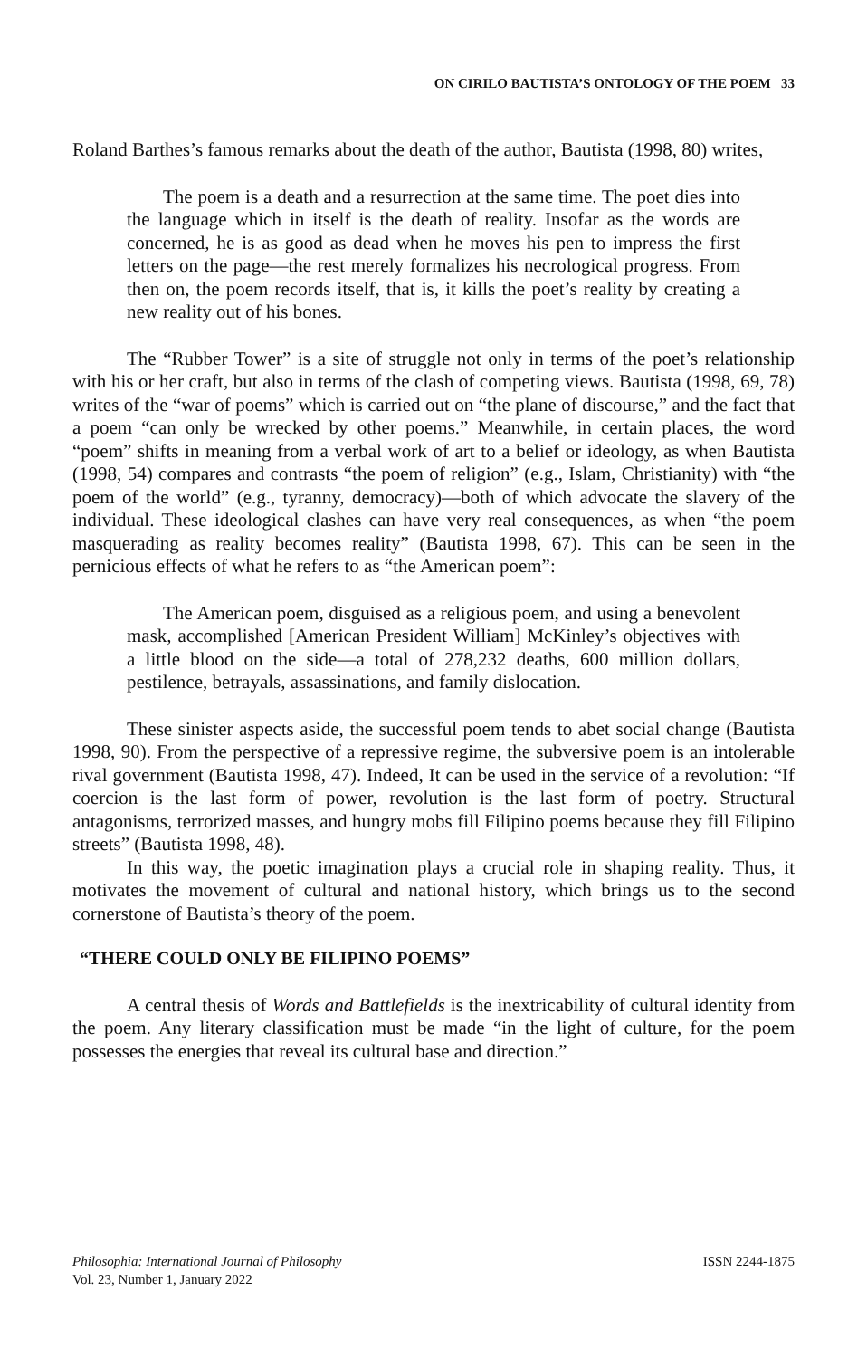ON CIRILO BAUTISTA’S ONTOLOGY OF THE POEM 33
Roland Barthes’s famous remarks about the death of the author, Bautista (1998, 80) writes,
The poem is a death and a resurrection at the same time. The poet dies into the language which in itself is the death of reality. Insofar as the words are concerned, he is as good as dead when he moves his pen to impress the first letters on the page—the rest merely formalizes his necrological progress. From then on, the poem records itself, that is, it kills the poet’s reality by creating a new reality out of his bones.
The “Rubber Tower” is a site of struggle not only in terms of the poet’s relationship with his or her craft, but also in terms of the clash of competing views. Bautista (1998, 69, 78) writes of the “war of poems” which is carried out on “the plane of discourse,” and the fact that a poem “can only be wrecked by other poems.” Meanwhile, in certain places, the word “poem” shifts in meaning from a verbal work of art to a belief or ideology, as when Bautista (1998, 54) compares and contrasts “the poem of religion” (e.g., Islam, Christianity) with “the poem of the world” (e.g., tyranny, democracy)—both of which advocate the slavery of the individual. These ideological clashes can have very real consequences, as when “the poem masquerading as reality becomes reality” (Bautista 1998, 67). This can be seen in the pernicious effects of what he refers to as “the American poem”:
The American poem, disguised as a religious poem, and using a benevolent mask, accomplished [American President William] McKinley’s objectives with a little blood on the side—a total of 278,232 deaths, 600 million dollars, pestilence, betrayals, assassinations, and family dislocation.
These sinister aspects aside, the successful poem tends to abet social change (Bautista 1998, 90). From the perspective of a repressive regime, the subversive poem is an intolerable rival government (Bautista 1998, 47). Indeed, It can be used in the service of a revolution: “If coercion is the last form of power, revolution is the last form of poetry. Structural antagonisms, terrorized masses, and hungry mobs fill Filipino poems because they fill Filipino streets” (Bautista 1998, 48).
In this way, the poetic imagination plays a crucial role in shaping reality. Thus, it motivates the movement of cultural and national history, which brings us to the second cornerstone of Bautista’s theory of the poem.
“THERE COULD ONLY BE FILIPINO POEMS”
A central thesis of Words and Battlefields is the inextricability of cultural identity from the poem. Any literary classification must be made “in the light of culture, for the poem possesses the energies that reveal its cultural base and direction.”
Philosophia: International Journal of Philosophy
Vol. 23, Number 1, January 2022
ISSN 2244-1875